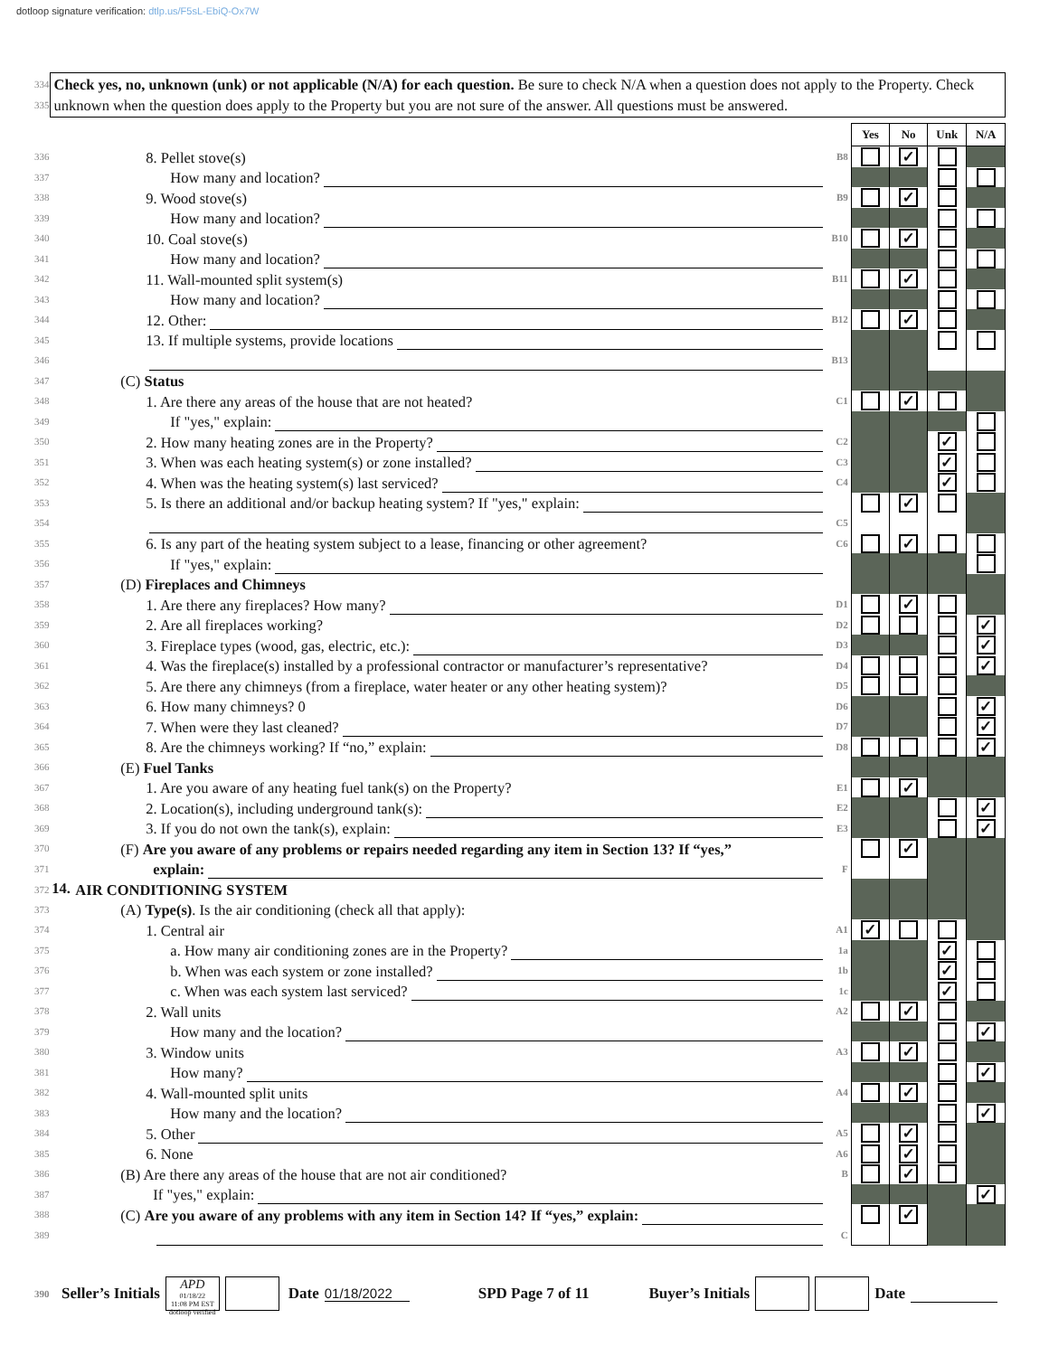dotloop signature verification: dtlp.us/F5sL-EbiQ-Ox7W
334
335
Check yes, no, unknown (unk) or not applicable (N/A) for each question. Be sure to check N/A when a question does not apply to the Property. Check unknown when the question does apply to the Property but you are not sure of the answer. All questions must be answered.
| | | | Yes | No | Unk | N/A |
| 336 | 8. Pellet stove(s) | B8 | | ✓ | | |
| 337 | How many and location? | | | | | |
| 338 | 9. Wood stove(s) | B9 | | ✓ | | |
| 339 | How many and location? | | | | | |
| 340 | 10. Coal stove(s) | B10 | | ✓ | | |
| 341 | How many and location? | | | | | |
| 342 | 11. Wall-mounted split system(s) | B11 | | ✓ | | |
| 343 | How many and location? | | | | | |
| 344 | 12. Other: | B12 | | ✓ | | |
| 345 | 13. If multiple systems, provide locations | | | | | |
| 346 | | B13 | | | | |
| 347 | (C) Status | | | | | |
| 348 | 1. Are there any areas of the house that are not heated? | C1 | | ✓ | | |
| 349 | If "yes," explain: | | | | | |
| 350 | 2. How many heating zones are in the Property? | C2 | | | ✓ | |
| 351 | 3. When was each heating system(s) or zone installed? | C3 | | | ✓ | |
| 352 | 4. When was the heating system(s) last serviced? | C4 | | | ✓ | |
| 353 | 5. Is there an additional and/or backup heating system? If "yes," explain: | | | ✓ | | |
| 354 | | C5 | | | | |
| 355 | 6. Is any part of the heating system subject to a lease, financing or other agreement? | C6 | | ✓ | | |
| 356 | If "yes," explain: | | | | | |
| 357 | (D) Fireplaces and Chimneys | | | | | |
| 358 | 1. Are there any fireplaces? How many? | D1 | | ✓ | | |
| 359 | 2. Are all fireplaces working? | D2 | | | | ✓ |
| 360 | 3. Fireplace types (wood, gas, electric, etc.): | D3 | | | | ✓ |
| 361 | 4. Was the fireplace(s) installed by a professional contractor or manufacturer’s representative? | D4 | | | | ✓ |
| 362 | 5. Are there any chimneys (from a fireplace, water heater or any other heating system)? | D5 | | | | |
| 363 | 6. How many chimneys? 0 | D6 | | | | ✓ |
| 364 | 7. When were they last cleaned? | D7 | | | | ✓ |
| 365 | 8. Are the chimneys working? If “no,” explain: | D8 | | | | ✓ |
| 366 | (E) Fuel Tanks | | | | | |
| 367 | 1. Are you aware of any heating fuel tank(s) on the Property? | E1 | | ✓ | | |
| 368 | 2. Location(s), including underground tank(s): | E2 | | | | ✓ |
| 369 | 3. If you do not own the tank(s), explain: | E3 | | | | ✓ |
| 370 | (F) Are you aware of any problems or repairs needed regarding any item in Section 13? If “yes,” | | | ✓ | | |
| 371 | explain: | F | | | | |
| 372 14. | AIR CONDITIONING SYSTEM | | | | | |
| 373 | (A) Type(s) . Is the air conditioning (check all that apply): | | | | | |
| 374 | 1. Central air | A1 | ✓ | | | |
| 375 | a. How many air conditioning zones are in the Property? | 1a | | | ✓ | |
| 376 | b. When was each system or zone installed? | 1b | | | ✓ | |
| 377 | c. When was each system last serviced? | 1c | | | ✓ | |
| 378 | 2. Wall units | A2 | | ✓ | | |
| 379 | How many and the location? | | | | | ✓ |
| 380 | 3. Window units | A3 | | ✓ | | |
| 381 | How many? | | | | | ✓ |
| 382 | 4. Wall-mounted split units | A4 | | ✓ | | |
| 383 | How many and the location? | | | | | ✓ |
| 384 | 5. Other | A5 | | ✓ | | |
| 385 | 6. None | A6 | | ✓ | | |
| 386 | (B) Are there any areas of the house that are not air conditioned? | B | | ✓ | | |
| 387 | If "yes," explain: | | | | | ✓ |
| 388 | (C) Are you aware of any problems with any item in Section 14? If “yes,” explain: | | | ✓ | | |
| 389 | | C | | | | |
390 Seller’s Initials
APD
01/18/22
11:08 PM EST
dotloop verified
Date 01/18/2022 SPD Page 7 of 11 Buyer’s Initials Date